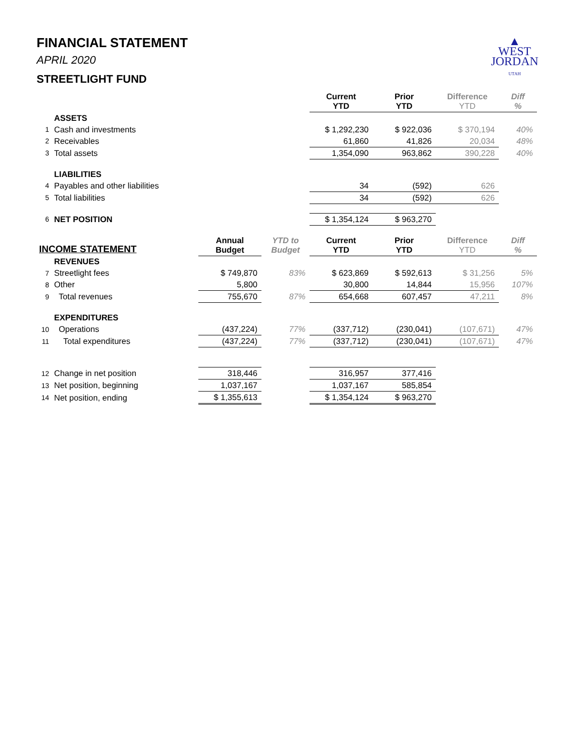FINANCIAL STATEMENT
APRIL 2020
STREETLIGHT FUND
▲
WEST
JORDAN
UTAH
| | | | | Current YTD | Prior YTD | Difference YTD | Diff % |
| --- | --- | --- | --- | --- | --- | --- | --- |
| | ASSETS | | | | | | |
| 1 | Cash and investments | | | $ 1,292,230 | $ 922,036 | $ 370,194 | 40% |
| 2 | Receivables | | | 61,860 | 41,826 | 20,034 | 48% |
| 3 | Total assets | | | 1,354,090 | 963,862 | 390,228 | 40% |
| | LIABILITIES | | | | | | |
| 4 | Payables and other liabilities | | | 34 | (592) | 626 | |
| 5 | Total liabilities | | | 34 | (592) | 626 | |
| 6 | NET POSITION | | | $ 1,354,124 | $ 963,270 | | |
| INCOME STATEMENT | | Annual Budget | YTD to Budget | Current YTD | Prior YTD | Difference YTD | Diff % |
| | REVENUES | | | | | | |
| 7 | Streetlight fees | $ 749,870 | 83% | $ 623,869 | $ 592,613 | $ 31,256 | 5% |
| 8 | Other | 5,800 | | 30,800 | 14,844 | 15,956 | 107% |
| 9 | Total revenues | 755,670 | 87% | 654,668 | 607,457 | 47,211 | 8% |
| | EXPENDITURES | | | | | | |
| 10 | Operations | (437,224) | 77% | (337,712) | (230,041) | (107,671) | 47% |
| 11 | Total expenditures | (437,224) | 77% | (337,712) | (230,041) | (107,671) | 47% |
| 12 | Change in net position | 318,446 | | 316,957 | 377,416 | | |
| 13 | Net position, beginning | 1,037,167 | | 1,037,167 | 585,854 | | |
| 14 | Net position, ending | $ 1,355,613 | | $ 1,354,124 | $ 963,270 | | |